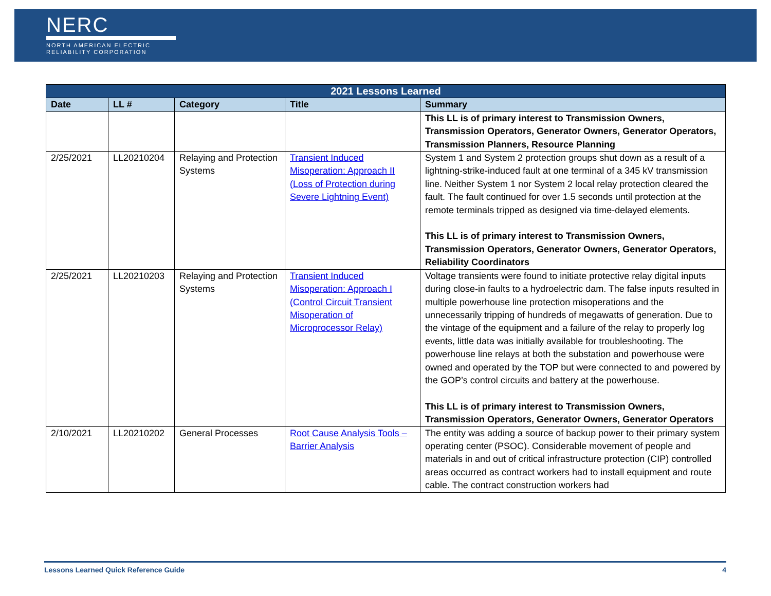NERC
NORTH AMERICAN ELECTRIC
RELIABILITY CORPORATION
| 2021 Lessons Learned | | | | |
| --- | --- | --- | --- | --- |
| Date | LL # | Category | Title | Summary |
| | | | | This LL is of primary interest to Transmission Owners, Transmission Operators, Generator Owners, Generator Operators, Transmission Planners, Resource Planning |
| 2/25/2021 | LL20210204 | Relaying and Protection Systems | Transient Induced Misoperation: Approach II (Loss of Protection during Severe Lightning Event) | System 1 and System 2 protection groups shut down as a result of a lightning-strike-induced fault at one terminal of a 345 kV transmission line. Neither System 1 nor System 2 local relay protection cleared the fault. The fault continued for over 1.5 seconds until protection at the remote terminals tripped as designed via time-delayed elements. This LL is of primary interest to Transmission Owners, Transmission Operators, Generator Owners, Generator Operators, Reliability Coordinators |
| 2/25/2021 | LL20210203 | Relaying and Protection Systems | Transient Induced Misoperation: Approach I (Control Circuit Transient Misoperation of Microprocessor Relay) | Voltage transients were found to initiate protective relay digital inputs during close-in faults to a hydroelectric dam. The false inputs resulted in multiple powerhouse line protection misoperations and the unnecessarily tripping of hundreds of megawatts of generation. Due to the vintage of the equipment and a failure of the relay to properly log events, little data was initially available for troubleshooting. The powerhouse line relays at both the substation and powerhouse were owned and operated by the TOP but were connected to and powered by the GOP’s control circuits and battery at the powerhouse. This LL is of primary interest to Transmission Owners, Transmission Operators, Generator Owners, Generator Operators |
| 2/10/2021 | LL20210202 | General Processes | Root Cause Analysis Tools – Barrier Analysis | The entity was adding a source of backup power to their primary system operating center (PSOC). Considerable movement of people and materials in and out of critical infrastructure protection (CIP) controlled areas occurred as contract workers had to install equipment and route cable. The contract construction workers had |
Lessons Learned Quick Reference Guide 4